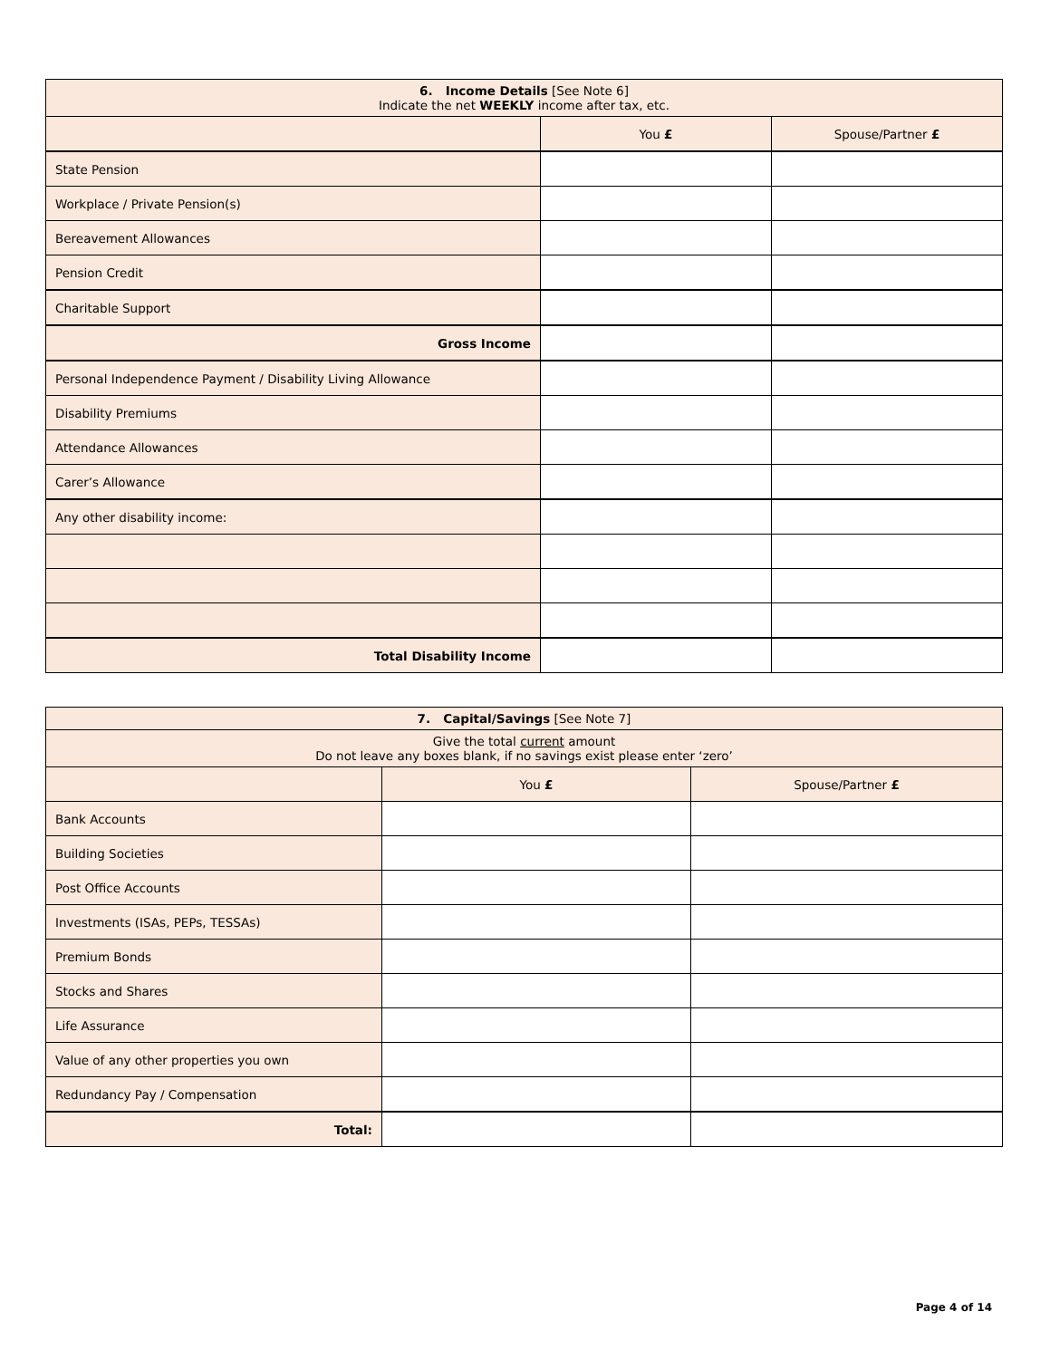| 6. Income Details [See Note 6] Indicate the net WEEKLY income after tax, etc. | | |
| | You £ | Spouse/Partner £ |
| State Pension | | |
| Workplace / Private Pension(s) | | |
| Bereavement Allowances | | |
| Pension Credit | | |
| Charitable Support | | |
| Gross Income | | |
| Personal Independence Payment / Disability Living Allowance | | |
| Disability Premiums | | |
| Attendance Allowances | | |
| Carer’s Allowance | | |
| Any other disability income: | | |
| Total Disability Income | | |
| 7. Capital/Savings [See Note 7] | | |
| Give the total current amount Do not leave any boxes blank, if no savings exist please enter ‘zero’ | | |
| | You £ | Spouse/Partner £ |
| Bank Accounts | | |
| Building Societies | | |
| Post Office Accounts | | |
| Investments (ISAs, PEPs, TESSAs) | | |
| Premium Bonds | | |
| Stocks and Shares | | |
| Life Assurance | | |
| Value of any other properties you own | | |
| Redundancy Pay / Compensation | | |
| Total: | | |
Page 4 of 14